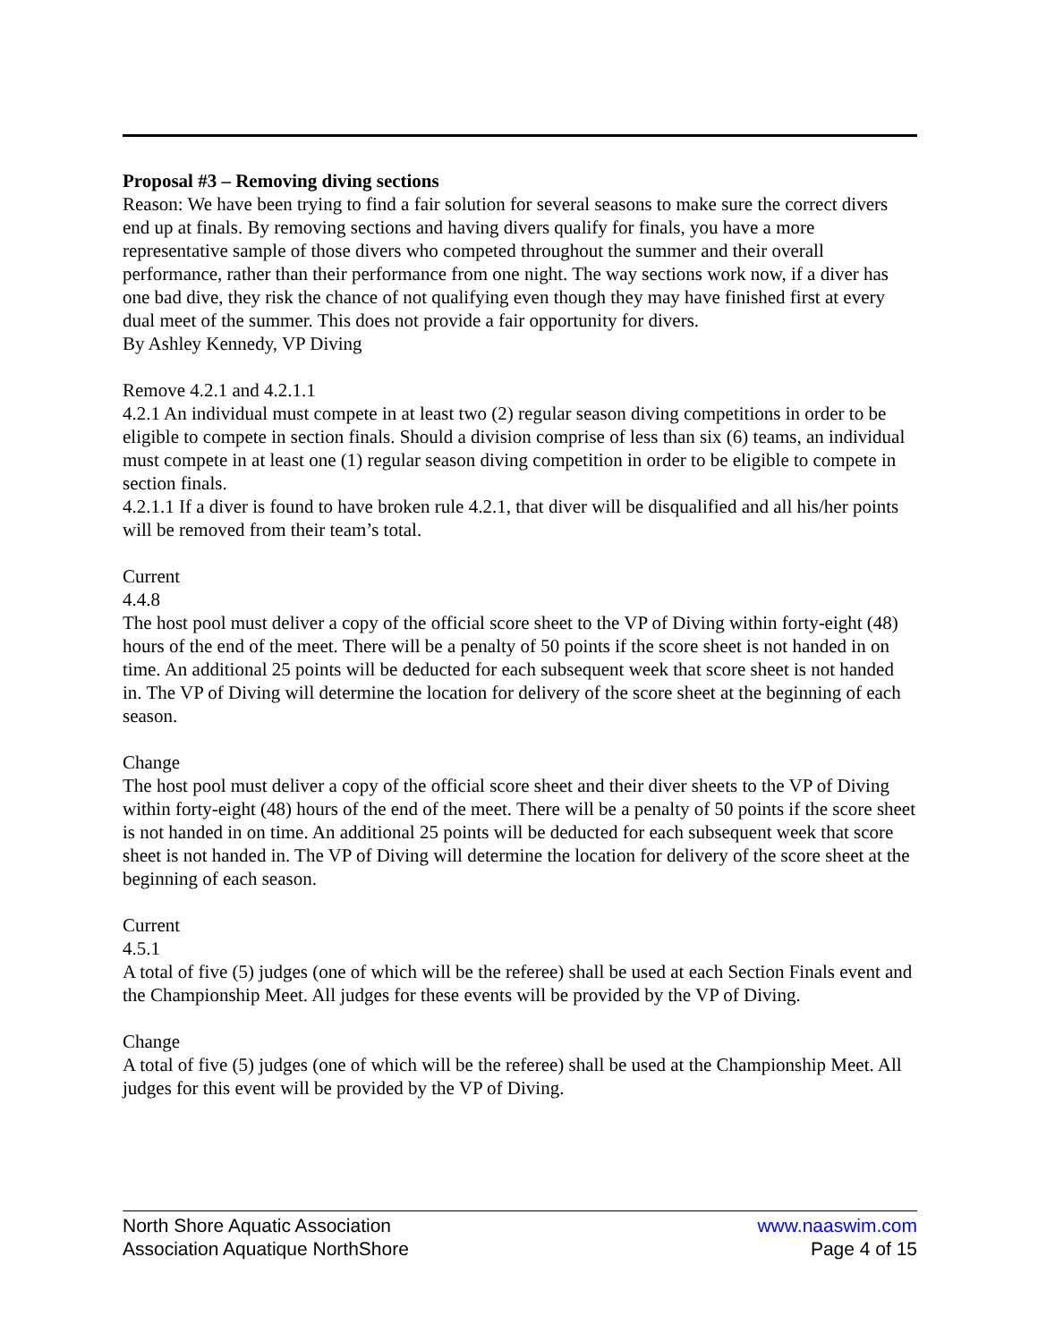Proposal #3 – Removing diving sections
Reason: We have been trying to find a fair solution for several seasons to make sure the correct divers end up at finals. By removing sections and having divers qualify for finals, you have a more representative sample of those divers who competed throughout the summer and their overall performance, rather than their performance from one night. The way sections work now, if a diver has one bad dive, they risk the chance of not qualifying even though they may have finished first at every dual meet of the summer. This does not provide a fair opportunity for divers.
By Ashley Kennedy, VP Diving
Remove 4.2.1 and 4.2.1.1
4.2.1 An individual must compete in at least two (2) regular season diving competitions in order to be eligible to compete in section finals. Should a division comprise of less than six (6) teams, an individual must compete in at least one (1) regular season diving competition in order to be eligible to compete in section finals.
4.2.1.1 If a diver is found to have broken rule 4.2.1, that diver will be disqualified and all his/her points will be removed from their team’s total.
Current
4.4.8
The host pool must deliver a copy of the official score sheet to the VP of Diving within forty-eight (48) hours of the end of the meet. There will be a penalty of 50 points if the score sheet is not handed in on time. An additional 25 points will be deducted for each subsequent week that score sheet is not handed in. The VP of Diving will determine the location for delivery of the score sheet at the beginning of each season.
Change
The host pool must deliver a copy of the official score sheet and their diver sheets to the VP of Diving within forty-eight (48) hours of the end of the meet. There will be a penalty of 50 points if the score sheet is not handed in on time. An additional 25 points will be deducted for each subsequent week that score sheet is not handed in. The VP of Diving will determine the location for delivery of the score sheet at the beginning of each season.
Current
4.5.1
A total of five (5) judges (one of which will be the referee) shall be used at each Section Finals event and the Championship Meet. All judges for these events will be provided by the VP of Diving.
Change
A total of five (5) judges (one of which will be the referee) shall be used at the Championship Meet. All judges for this event will be provided by the VP of Diving.
North Shore Aquatic Association www.naaswim.com
Association Aquatique NorthShore Page 4 of 15